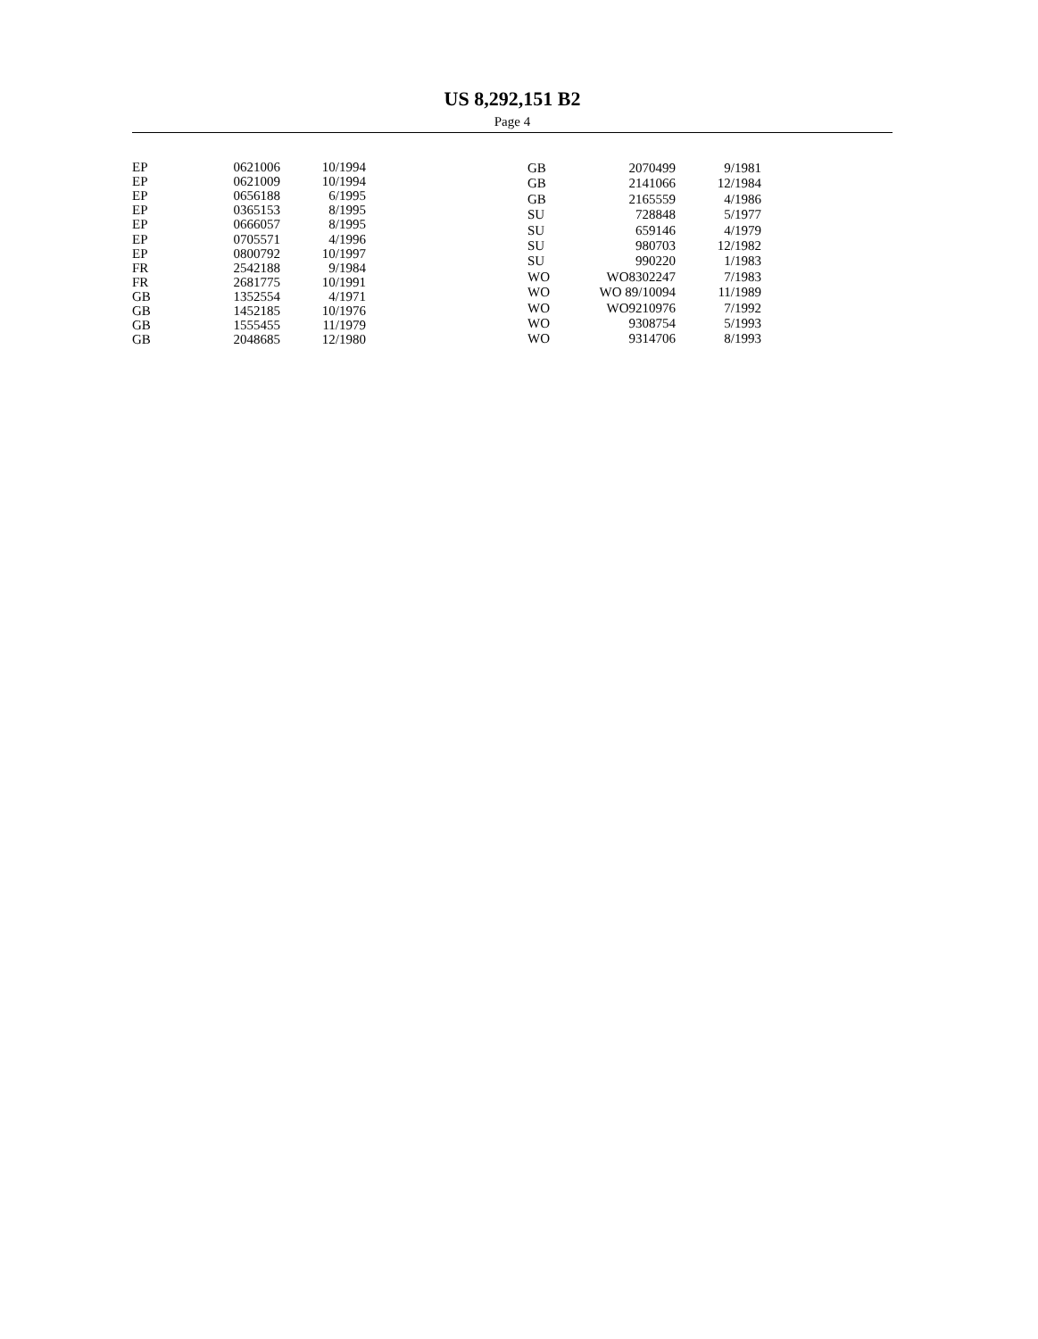US 8,292,151 B2
Page 4
| EP | 0621006 | 10/1994 |
| EP | 0621009 | 10/1994 |
| EP | 0656188 | 6/1995 |
| EP | 0365153 | 8/1995 |
| EP | 0666057 | 8/1995 |
| EP | 0705571 | 4/1996 |
| EP | 0800792 | 10/1997 |
| FR | 2542188 | 9/1984 |
| FR | 2681775 | 10/1991 |
| GB | 1352554 | 4/1971 |
| GB | 1452185 | 10/1976 |
| GB | 1555455 | 11/1979 |
| GB | 2048685 | 12/1980 |
| GB | 2070499 | 9/1981 |
| GB | 2141066 | 12/1984 |
| GB | 2165559 | 4/1986 |
| SU | 728848 | 5/1977 |
| SU | 659146 | 4/1979 |
| SU | 980703 | 12/1982 |
| SU | 990220 | 1/1983 |
| WO | WO8302247 | 7/1983 |
| WO | WO 89/10094 | 11/1989 |
| WO | WO9210976 | 7/1992 |
| WO | 9308754 | 5/1993 |
| WO | 9314706 | 8/1993 |